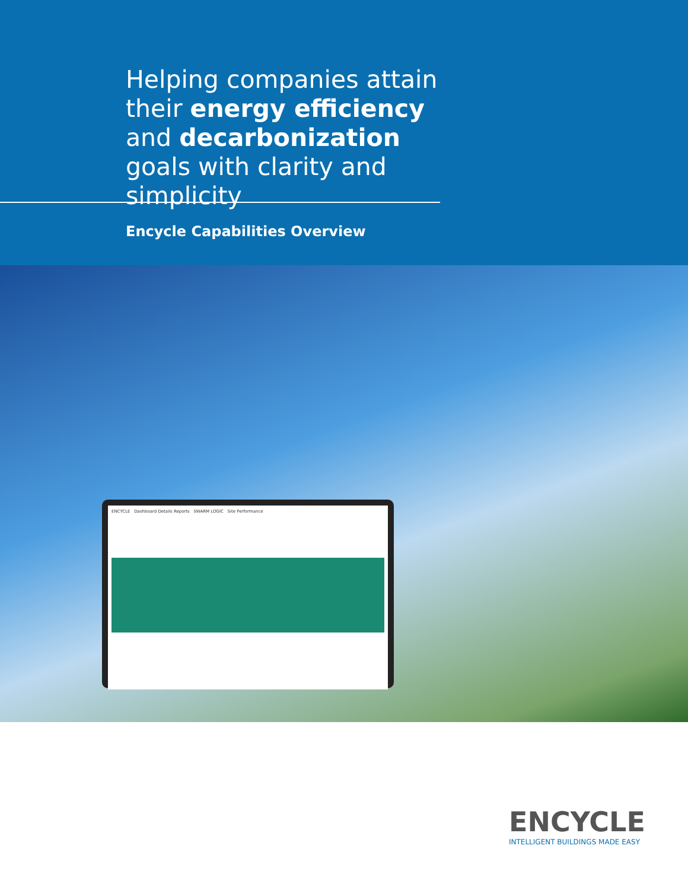Helping companies attain their energy efficiency and decarbonization goals with clarity and simplicity
Encycle Capabilities Overview
ENCYCLE Dashboard Details Reports SWARM LOGIC Site Performance
ENCYCLE
INTELLIGENT BUILDINGS MADE EASY